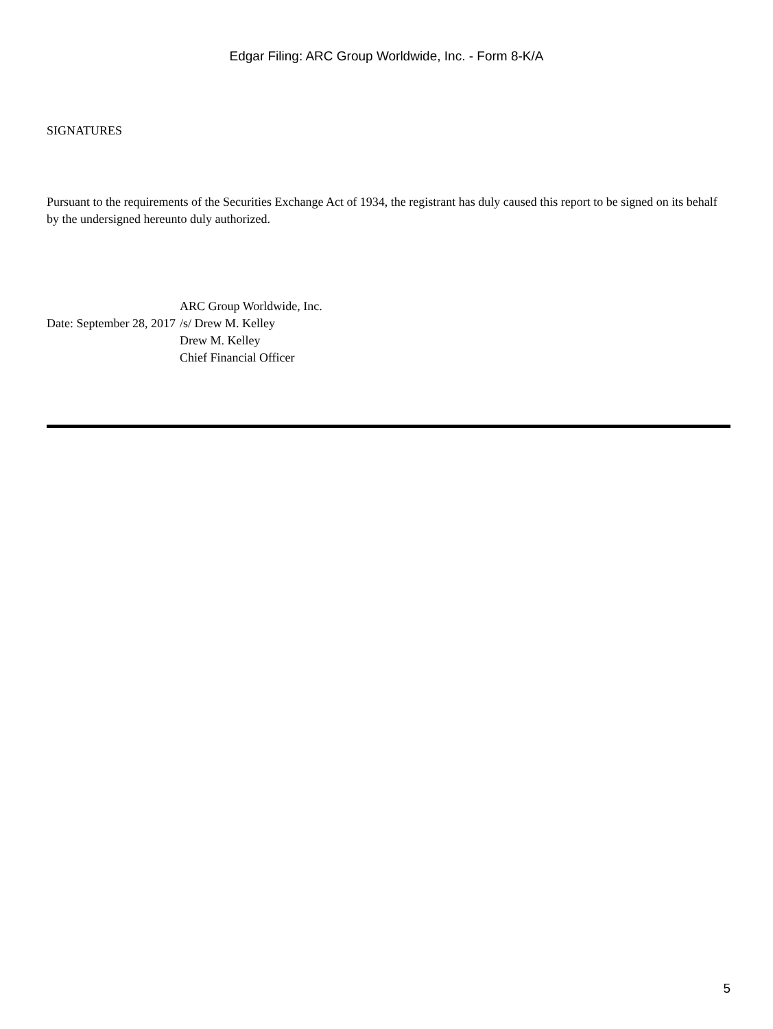Edgar Filing: ARC Group Worldwide, Inc. - Form 8-K/A
SIGNATURES
Pursuant to the requirements of the Securities Exchange Act of 1934, the registrant has duly caused this report to be signed on its behalf by the undersigned hereunto duly authorized.
| | ARC Group Worldwide, Inc. |
| Date: September 28, 2017 | /s/ Drew M. Kelley |
| | Drew M. Kelley |
| | Chief Financial Officer |
5